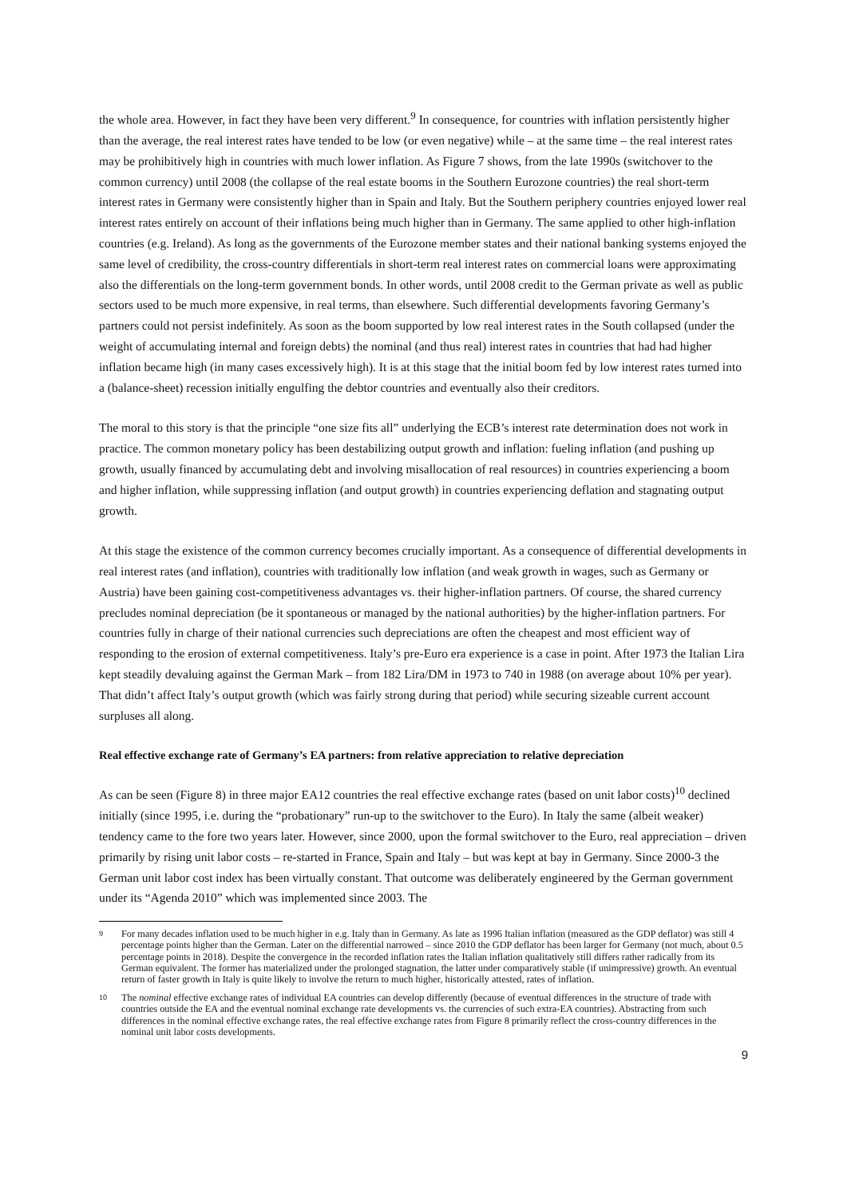the whole area. However, in fact they have been very different.<sup>9</sup> In consequence, for countries with inflation persistently higher than the average, the real interest rates have tended to be low (or even negative) while – at the same time – the real interest rates may be prohibitively high in countries with much lower inflation. As Figure 7 shows, from the late 1990s (switchover to the common currency) until 2008 (the collapse of the real estate booms in the Southern Eurozone countries) the real short-term interest rates in Germany were consistently higher than in Spain and Italy. But the Southern periphery countries enjoyed lower real interest rates entirely on account of their inflations being much higher than in Germany. The same applied to other high-inflation countries (e.g. Ireland). As long as the governments of the Eurozone member states and their national banking systems enjoyed the same level of credibility, the cross-country differentials in short-term real interest rates on commercial loans were approximating also the differentials on the long-term government bonds. In other words, until 2008 credit to the German private as well as public sectors used to be much more expensive, in real terms, than elsewhere. Such differential developments favoring Germany’s partners could not persist indefinitely. As soon as the boom supported by low real interest rates in the South collapsed (under the weight of accumulating internal and foreign debts) the nominal (and thus real) interest rates in countries that had had higher inflation became high (in many cases excessively high). It is at this stage that the initial boom fed by low interest rates turned into a (balance-sheet) recession initially engulfing the debtor countries and eventually also their creditors.
The moral to this story is that the principle “one size fits all” underlying the ECB’s interest rate determination does not work in practice. The common monetary policy has been destabilizing output growth and inflation: fueling inflation (and pushing up growth, usually financed by accumulating debt and involving misallocation of real resources) in countries experiencing a boom and higher inflation, while suppressing inflation (and output growth) in countries experiencing deflation and stagnating output growth.
At this stage the existence of the common currency becomes crucially important. As a consequence of differential developments in real interest rates (and inflation), countries with traditionally low inflation (and weak growth in wages, such as Germany or Austria) have been gaining cost-competitiveness advantages vs. their higher-inflation partners. Of course, the shared currency precludes nominal depreciation (be it spontaneous or managed by the national authorities) by the higher-inflation partners. For countries fully in charge of their national currencies such depreciations are often the cheapest and most efficient way of responding to the erosion of external competitiveness. Italy’s pre-Euro era experience is a case in point. After 1973 the Italian Lira kept steadily devaluing against the German Mark – from 182 Lira/DM in 1973 to 740 in 1988 (on average about 10% per year). That didn’t affect Italy’s output growth (which was fairly strong during that period) while securing sizeable current account surpluses all along.
Real effective exchange rate of Germany’s EA partners: from relative appreciation to relative depreciation
As can be seen (Figure 8) in three major EA12 countries the real effective exchange rates (based on unit labor costs)<sup>10</sup> declined initially (since 1995, i.e. during the “probationary” run-up to the switchover to the Euro). In Italy the same (albeit weaker) tendency came to the fore two years later. However, since 2000, upon the formal switchover to the Euro, real appreciation – driven primarily by rising unit labor costs – re-started in France, Spain and Italy – but was kept at bay in Germany. Since 2000-3 the German unit labor cost index has been virtually constant. That outcome was deliberately engineered by the German government under its “Agenda 2010” which was implemented since 2003. The
9 For many decades inflation used to be much higher in e.g. Italy than in Germany. As late as 1996 Italian inflation (measured as the GDP deflator) was still 4 percentage points higher than the German. Later on the differential narrowed – since 2010 the GDP deflator has been larger for Germany (not much, about 0.5 percentage points in 2018). Despite the convergence in the recorded inflation rates the Italian inflation qualitatively still differs rather radically from its German equivalent. The former has materialized under the prolonged stagnation, the latter under comparatively stable (if unimpressive) growth. An eventual return of faster growth in Italy is quite likely to involve the return to much higher, historically attested, rates of inflation.
10 The nominal effective exchange rates of individual EA countries can develop differently (because of eventual differences in the structure of trade with countries outside the EA and the eventual nominal exchange rate developments vs. the currencies of such extra-EA countries). Abstracting from such differences in the nominal effective exchange rates, the real effective exchange rates from Figure 8 primarily reflect the cross-country differences in the nominal unit labor costs developments.
9